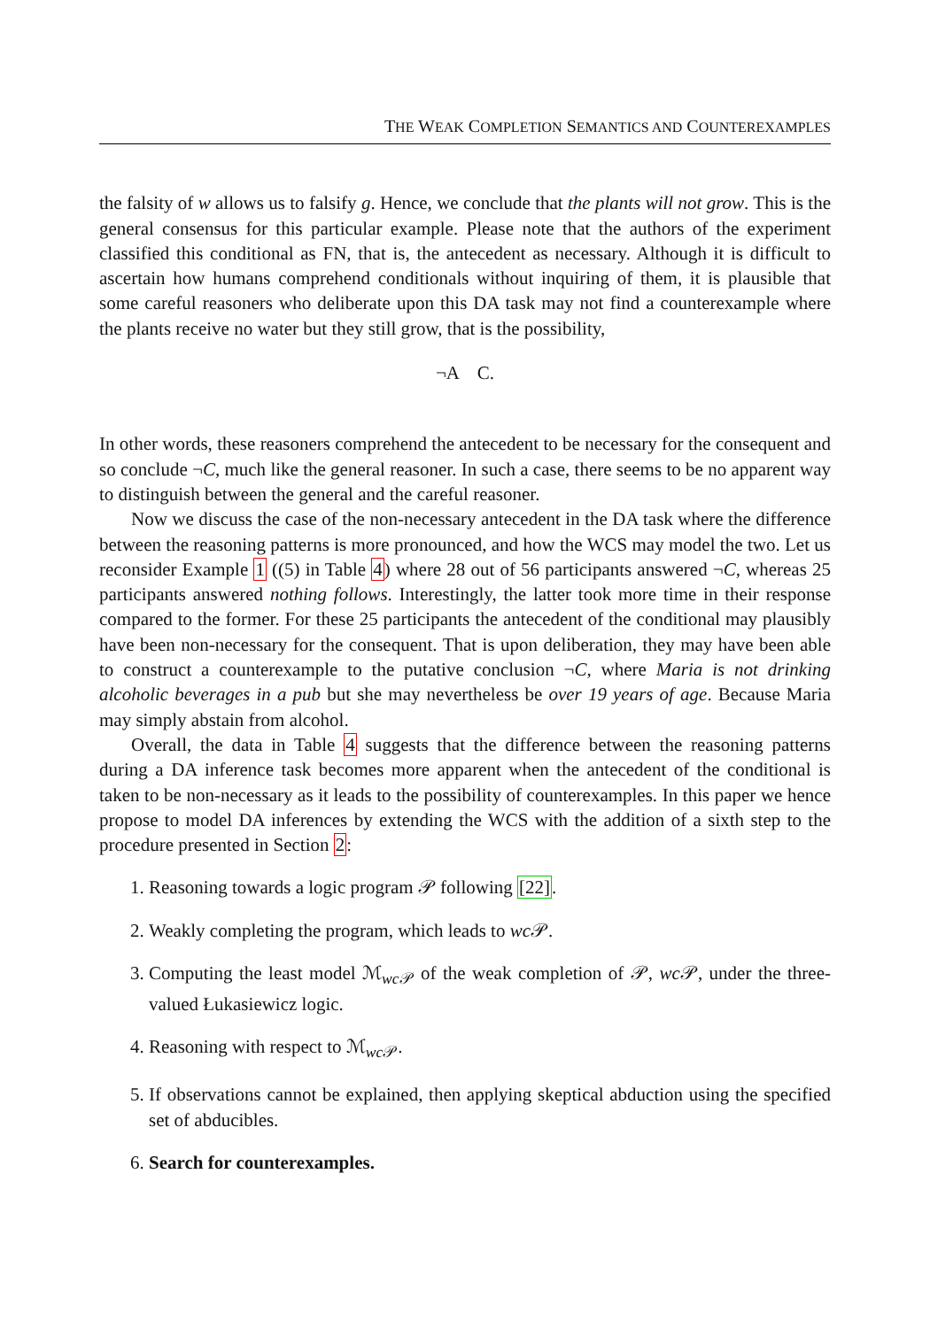THE WEAK COMPLETION SEMANTICS AND COUNTEREXAMPLES
the falsity of w allows us to falsify g. Hence, we conclude that the plants will not grow. This is the general consensus for this particular example. Please note that the authors of the experiment classified this conditional as FN, that is, the antecedent as necessary. Although it is difficult to ascertain how humans comprehend conditionals without inquiring of them, it is plausible that some careful reasoners who deliberate upon this DA task may not find a counterexample where the plants receive no water but they still grow, that is the possibility,
¬A C.
In other words, these reasoners comprehend the antecedent to be necessary for the consequent and so conclude ¬C, much like the general reasoner. In such a case, there seems to be no apparent way to distinguish between the general and the careful reasoner.
Now we discuss the case of the non-necessary antecedent in the DA task where the difference between the reasoning patterns is more pronounced, and how the WCS may model the two. Let us reconsider Example 1 ((5) in Table 4) where 28 out of 56 participants answered ¬C, whereas 25 participants answered nothing follows. Interestingly, the latter took more time in their response compared to the former. For these 25 participants the antecedent of the conditional may plausibly have been non-necessary for the consequent. That is upon deliberation, they may have been able to construct a counterexample to the putative conclusion ¬C, where Maria is not drinking alcoholic beverages in a pub but she may nevertheless be over 19 years of age. Because Maria may simply abstain from alcohol.
Overall, the data in Table 4 suggests that the difference between the reasoning patterns during a DA inference task becomes more apparent when the antecedent of the conditional is taken to be non-necessary as it leads to the possibility of counterexamples. In this paper we hence propose to model DA inferences by extending the WCS with the addition of a sixth step to the procedure presented in Section 2:
1. Reasoning towards a logic program 𝒫 following [22].
2. Weakly completing the program, which leads to wc 𝒫.
3. Computing the least model ℳ<sub>wc 𝒫</sub> of the weak completion of 𝒫, wc 𝒫, under the three-valued Łukasiewicz logic.
4. Reasoning with respect to ℳ<sub>wc 𝒫</sub>.
5. If observations cannot be explained, then applying skeptical abduction using the specified set of abducibles.
6. Search for counterexamples.